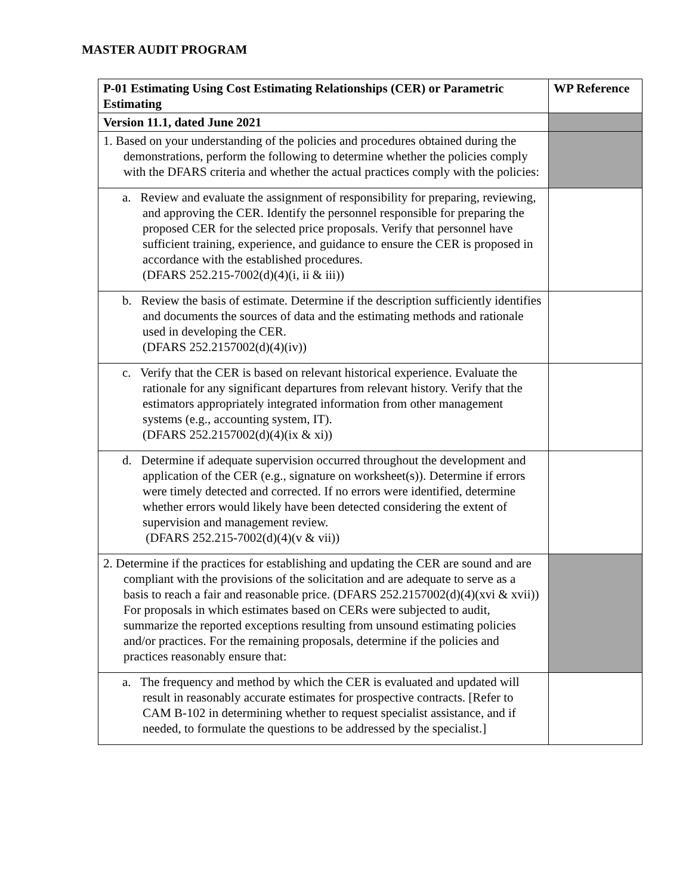MASTER AUDIT PROGRAM
| P-01 Estimating Using Cost Estimating Relationships (CER) or Parametric Estimating | WP Reference |
| --- | --- |
| Version 11.1, dated June 2021 | |
| 1. Based on your understanding of the policies and procedures obtained during the demonstrations, perform the following to determine whether the policies comply with the DFARS criteria and whether the actual practices comply with the policies: | |
| a. Review and evaluate the assignment of responsibility for preparing, reviewing, and approving the CER. Identify the personnel responsible for preparing the proposed CER for the selected price proposals. Verify that personnel have sufficient training, experience, and guidance to ensure the CER is proposed in accordance with the established procedures. (DFARS 252.215-7002(d)(4)(i, ii & iii)) | |
| b. Review the basis of estimate. Determine if the description sufficiently identifies and documents the sources of data and the estimating methods and rationale used in developing the CER. (DFARS 252.2157002(d)(4)(iv)) | |
| c. Verify that the CER is based on relevant historical experience. Evaluate the rationale for any significant departures from relevant history. Verify that the estimators appropriately integrated information from other management systems (e.g., accounting system, IT). (DFARS 252.2157002(d)(4)(ix & xi)) | |
| d. Determine if adequate supervision occurred throughout the development and application of the CER (e.g., signature on worksheet(s)). Determine if errors were timely detected and corrected. If no errors were identified, determine whether errors would likely have been detected considering the extent of supervision and management review. (DFARS 252.215-7002(d)(4)(v & vii)) | |
| 2. Determine if the practices for establishing and updating the CER are sound and are compliant with the provisions of the solicitation and are adequate to serve as a basis to reach a fair and reasonable price. (DFARS 252.2157002(d)(4)(xvi & xvii)) For proposals in which estimates based on CERs were subjected to audit, summarize the reported exceptions resulting from unsound estimating policies and/or practices. For the remaining proposals, determine if the policies and practices reasonably ensure that: | |
| a. The frequency and method by which the CER is evaluated and updated will result in reasonably accurate estimates for prospective contracts. [Refer to CAM B-102 in determining whether to request specialist assistance, and if needed, to formulate the questions to be addressed by the specialist.] | |